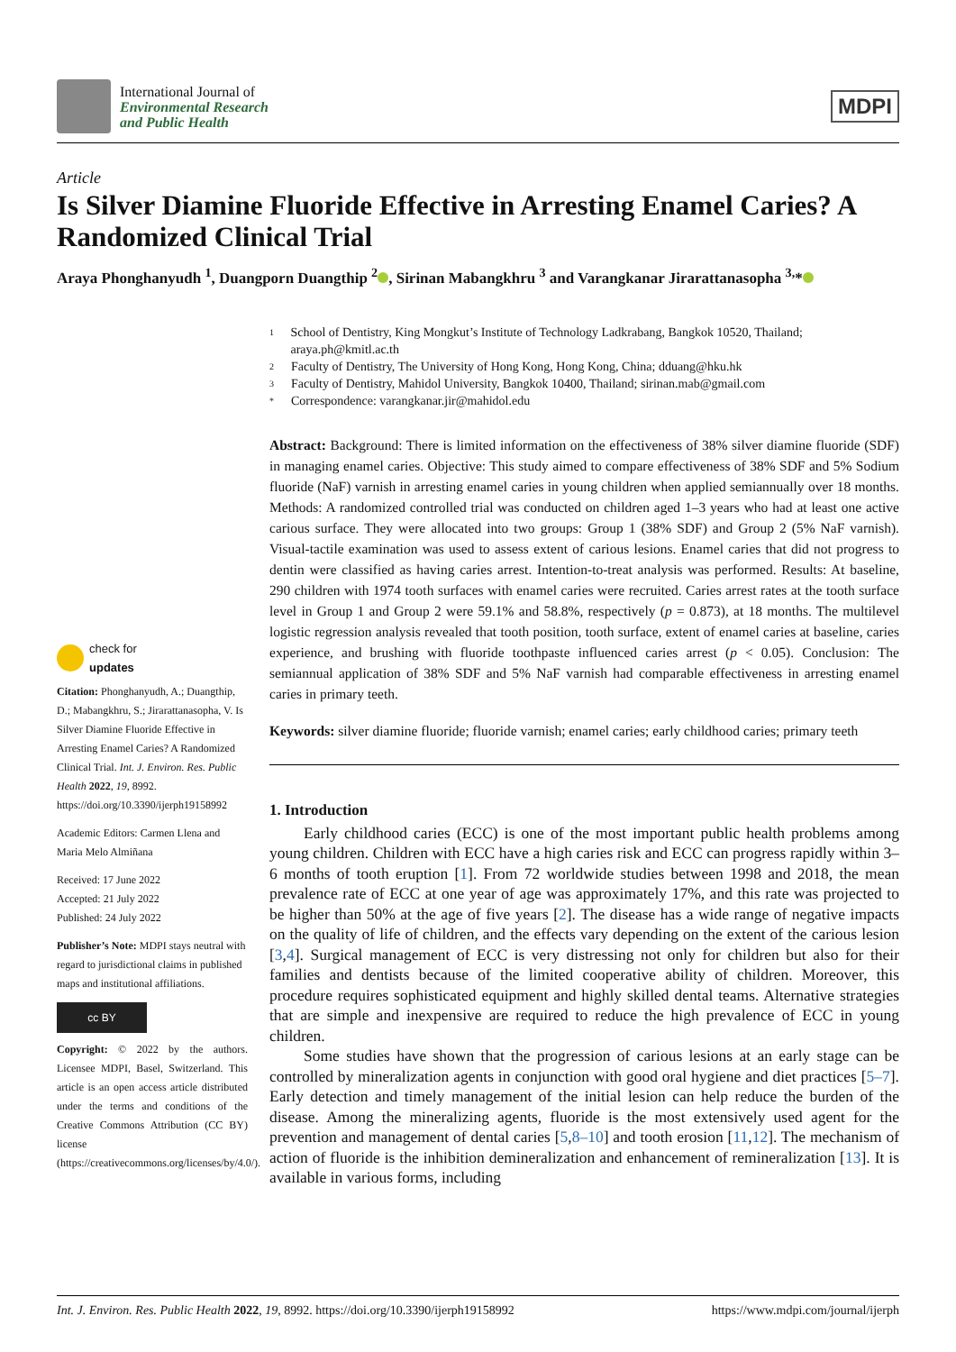International Journal of
Environmental Research
and Public Health
MDPI
Article
Is Silver Diamine Fluoride Effective in Arresting Enamel Caries? A Randomized Clinical Trial
Araya Phonghanyudh <sup>1</sup>, Duangporn Duangthip <sup>2</sup> , Sirinan Mabangkhru <sup>3</sup> and Varangkanar Jirarattanasopha <sup>3,</sup>*
check for
updates
Citation: Phonghanyudh, A.; Duangthip, D.; Mabangkhru, S.; Jirarattanasopha, V. Is Silver Diamine Fluoride Effective in Arresting Enamel Caries? A Randomized Clinical Trial. Int. J. Environ. Res. Public Health 2022, 19, 8992. https://doi.org/10.3390/ijerph19158992
Academic Editors: Carmen Llena and Maria Melo Almiñana
Received: 17 June 2022
Accepted: 21 July 2022
Published: 24 July 2022
Publisher’s Note: MDPI stays neutral with regard to jurisdictional claims in published maps and institutional affiliations.
cc BY
Copyright: © 2022 by the authors. Licensee MDPI, Basel, Switzerland. This article is an open access article distributed under the terms and conditions of the Creative Commons Attribution (CC BY) license (https://creativecommons.org/licenses/by/4.0/).
1
School of Dentistry, King Mongkut’s Institute of Technology Ladkrabang, Bangkok 10520, Thailand; araya.ph@kmitl.ac.th
2 Faculty of Dentistry, The University of Hong Kong, Hong Kong, China; dduang@hku.hk
3 Faculty of Dentistry, Mahidol University, Bangkok 10400, Thailand; sirinan.mab@gmail.com
* Correspondence: varangkanar.jir@mahidol.edu
Abstract: Background: There is limited information on the effectiveness of 38% silver diamine fluoride (SDF) in managing enamel caries. Objective: This study aimed to compare effectiveness of 38% SDF and 5% Sodium fluoride (NaF) varnish in arresting enamel caries in young children when applied semiannually over 18 months. Methods: A randomized controlled trial was conducted on children aged 1–3 years who had at least one active carious surface. They were allocated into two groups: Group 1 (38% SDF) and Group 2 (5% NaF varnish). Visual-tactile examination was used to assess extent of carious lesions. Enamel caries that did not progress to dentin were classified as having caries arrest. Intention-to-treat analysis was performed. Results: At baseline, 290 children with 1974 tooth surfaces with enamel caries were recruited. Caries arrest rates at the tooth surface level in Group 1 and Group 2 were 59.1% and 58.8%, respectively (p = 0.873), at 18 months. The multilevel logistic regression analysis revealed that tooth position, tooth surface, extent of enamel caries at baseline, caries experience, and brushing with fluoride toothpaste influenced caries arrest (p < 0.05). Conclusion: The semiannual application of 38% SDF and 5% NaF varnish had comparable effectiveness in arresting enamel caries in primary teeth.
Keywords: silver diamine fluoride; fluoride varnish; enamel caries; early childhood caries; primary teeth
1. Introduction
Early childhood caries (ECC) is one of the most important public health problems among young children. Children with ECC have a high caries risk and ECC can progress rapidly within 3–6 months of tooth eruption [1]. From 72 worldwide studies between 1998 and 2018, the mean prevalence rate of ECC at one year of age was approximately 17%, and this rate was projected to be higher than 50% at the age of five years [2]. The disease has a wide range of negative impacts on the quality of life of children, and the effects vary depending on the extent of the carious lesion [3,4]. Surgical management of ECC is very distressing not only for children but also for their families and dentists because of the limited cooperative ability of children. Moreover, this procedure requires sophisticated equipment and highly skilled dental teams. Alternative strategies that are simple and inexpensive are required to reduce the high prevalence of ECC in young children.
Some studies have shown that the progression of carious lesions at an early stage can be controlled by mineralization agents in conjunction with good oral hygiene and diet practices [5–7]. Early detection and timely management of the initial lesion can help reduce the burden of the disease. Among the mineralizing agents, fluoride is the most extensively used agent for the prevention and management of dental caries [5,8–10] and tooth erosion [11,12]. The mechanism of action of fluoride is the inhibition demineralization and enhancement of remineralization [13]. It is available in various forms, including
Int. J. Environ. Res. Public Health 2022, 19, 8992. https://doi.org/10.3390/ijerph19158992 https://www.mdpi.com/journal/ijerph